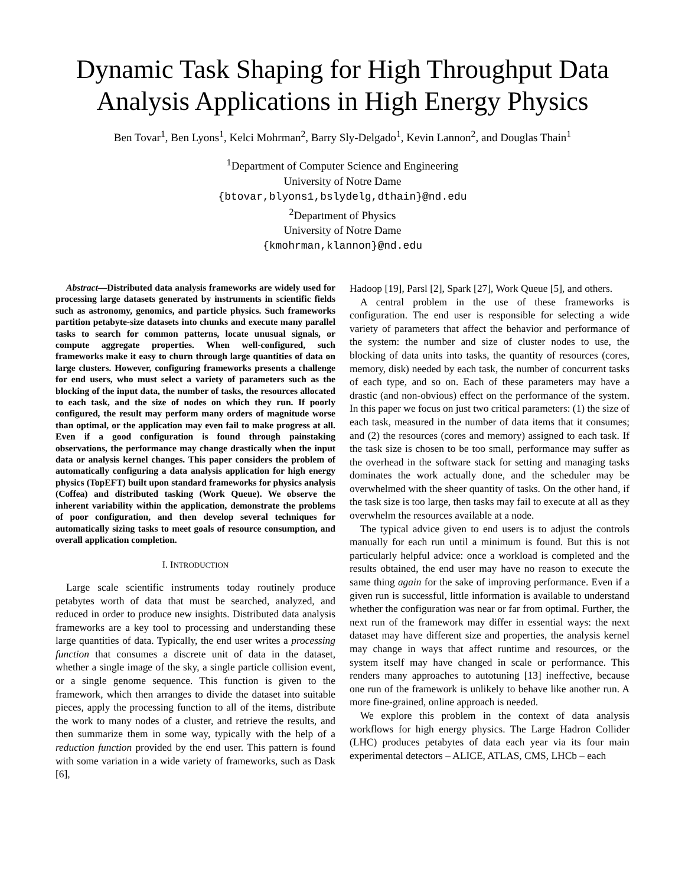Dynamic Task Shaping for High Throughput Data Analysis Applications in High Energy Physics
Ben Tovar<sup>1</sup>, Ben Lyons<sup>1</sup>, Kelci Mohrman<sup>2</sup>, Barry Sly-Delgado<sup>1</sup>, Kevin Lannon<sup>2</sup>, and Douglas Thain<sup>1</sup>
<sup>1</sup> Department of Computer Science and Engineering
University of Notre Dame
{btovar,blyons1,bslydelg,dthain}@nd.edu
<sup>2</sup> Department of Physics
University of Notre Dame
{kmohrman,klannon}@nd.edu
Abstract—Distributed data analysis frameworks are widely used for processing large datasets generated by instruments in scientific fields such as astronomy, genomics, and particle physics. Such frameworks partition petabyte-size datasets into chunks and execute many parallel tasks to search for common patterns, locate unusual signals, or compute aggregate properties. When well-configured, such frameworks make it easy to churn through large quantities of data on large clusters. However, configuring frameworks presents a challenge for end users, who must select a variety of parameters such as the blocking of the input data, the number of tasks, the resources allocated to each task, and the size of nodes on which they run. If poorly configured, the result may perform many orders of magnitude worse than optimal, or the application may even fail to make progress at all. Even if a good configuration is found through painstaking observations, the performance may change drastically when the input data or analysis kernel changes. This paper considers the problem of automatically configuring a data analysis application for high energy physics (TopEFT) built upon standard frameworks for physics analysis (Coffea) and distributed tasking (Work Queue). We observe the inherent variability within the application, demonstrate the problems of poor configuration, and then develop several techniques for automatically sizing tasks to meet goals of resource consumption, and overall application completion.
I. INTRODUCTION
Large scale scientific instruments today routinely produce petabytes worth of data that must be searched, analyzed, and reduced in order to produce new insights. Distributed data analysis frameworks are a key tool to processing and understanding these large quantities of data. Typically, the end user writes a processing function that consumes a discrete unit of data in the dataset, whether a single image of the sky, a single particle collision event, or a single genome sequence. This function is given to the framework, which then arranges to divide the dataset into suitable pieces, apply the processing function to all of the items, distribute the work to many nodes of a cluster, and retrieve the results, and then summarize them in some way, typically with the help of a reduction function provided by the end user. This pattern is found with some variation in a wide variety of frameworks, such as Dask [6],
Hadoop [19], Parsl [2], Spark [27], Work Queue [5], and others.
A central problem in the use of these frameworks is configuration. The end user is responsible for selecting a wide variety of parameters that affect the behavior and performance of the system: the number and size of cluster nodes to use, the blocking of data units into tasks, the quantity of resources (cores, memory, disk) needed by each task, the number of concurrent tasks of each type, and so on. Each of these parameters may have a drastic (and non-obvious) effect on the performance of the system. In this paper we focus on just two critical parameters: (1) the size of each task, measured in the number of data items that it consumes; and (2) the resources (cores and memory) assigned to each task. If the task size is chosen to be too small, performance may suffer as the overhead in the software stack for setting and managing tasks dominates the work actually done, and the scheduler may be overwhelmed with the sheer quantity of tasks. On the other hand, if the task size is too large, then tasks may fail to execute at all as they overwhelm the resources available at a node.
The typical advice given to end users is to adjust the controls manually for each run until a minimum is found. But this is not particularly helpful advice: once a workload is completed and the results obtained, the end user may have no reason to execute the same thing again for the sake of improving performance. Even if a given run is successful, little information is available to understand whether the configuration was near or far from optimal. Further, the next run of the framework may differ in essential ways: the next dataset may have different size and properties, the analysis kernel may change in ways that affect runtime and resources, or the system itself may have changed in scale or performance. This renders many approaches to autotuning [13] ineffective, because one run of the framework is unlikely to behave like another run. A more fine-grained, online approach is needed.
We explore this problem in the context of data analysis workflows for high energy physics. The Large Hadron Collider (LHC) produces petabytes of data each year via its four main experimental detectors – ALICE, ATLAS, CMS, LHCb – each